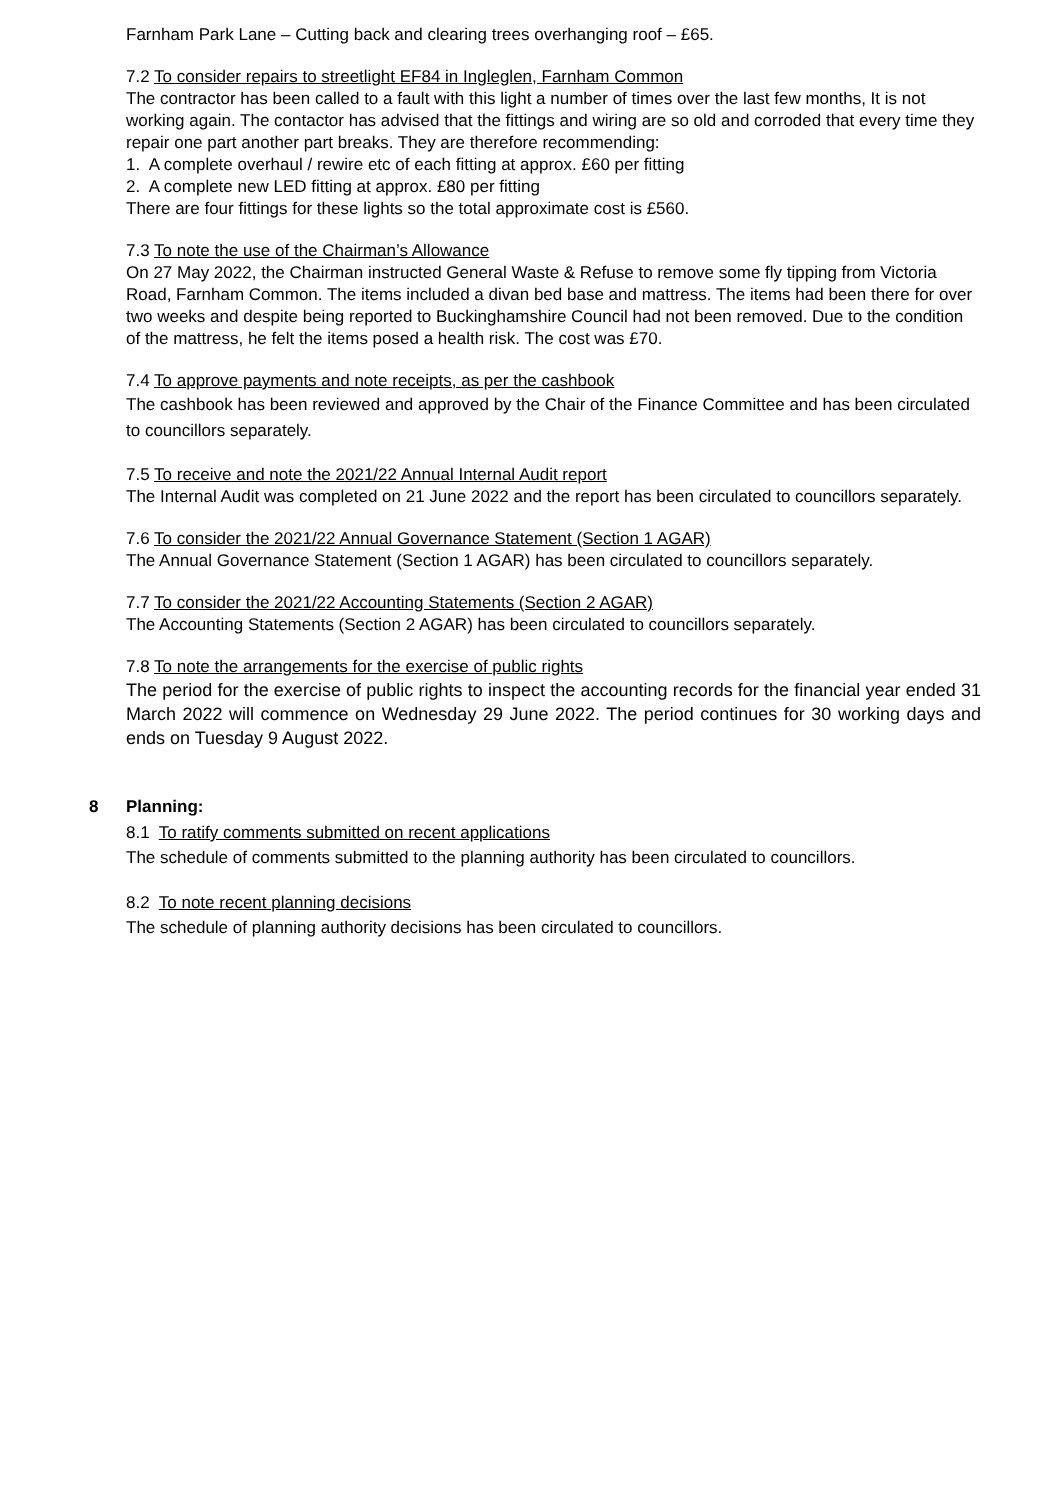Farnham Park Lane – Cutting back and clearing trees overhanging roof – £65.
7.2 To consider repairs to streetlight EF84 in Ingleglen, Farnham Common
The contractor has been called to a fault with this light a number of times over the last few months, It is not working again. The contactor has advised that the fittings and wiring are so old and corroded that every time they repair one part another part breaks. They are therefore recommending:
1. A complete overhaul / rewire etc of each fitting at approx. £60 per fitting
2. A complete new LED fitting at approx. £80 per fitting
There are four fittings for these lights so the total approximate cost is £560.
7.3 To note the use of the Chairman’s Allowance
On 27 May 2022, the Chairman instructed General Waste & Refuse to remove some fly tipping from Victoria Road, Farnham Common. The items included a divan bed base and mattress. The items had been there for over two weeks and despite being reported to Buckinghamshire Council had not been removed. Due to the condition of the mattress, he felt the items posed a health risk. The cost was £70.
7.4 To approve payments and note receipts, as per the cashbook
The cashbook has been reviewed and approved by the Chair of the Finance Committee and has been circulated to councillors separately.
7.5 To receive and note the 2021/22 Annual Internal Audit report
The Internal Audit was completed on 21 June 2022 and the report has been circulated to councillors separately.
7.6 To consider the 2021/22 Annual Governance Statement (Section 1 AGAR)
The Annual Governance Statement (Section 1 AGAR) has been circulated to councillors separately.
7.7 To consider the 2021/22 Accounting Statements (Section 2 AGAR)
The Accounting Statements (Section 2 AGAR) has been circulated to councillors separately.
7.8 To note the arrangements for the exercise of public rights
The period for the exercise of public rights to inspect the accounting records for the financial year ended 31 March 2022 will commence on Wednesday 29 June 2022. The period continues for 30 working days and ends on Tuesday 9 August 2022.
8 Planning:
8.1 To ratify comments submitted on recent applications
The schedule of comments submitted to the planning authority has been circulated to councillors.
8.2 To note recent planning decisions
The schedule of planning authority decisions has been circulated to councillors.